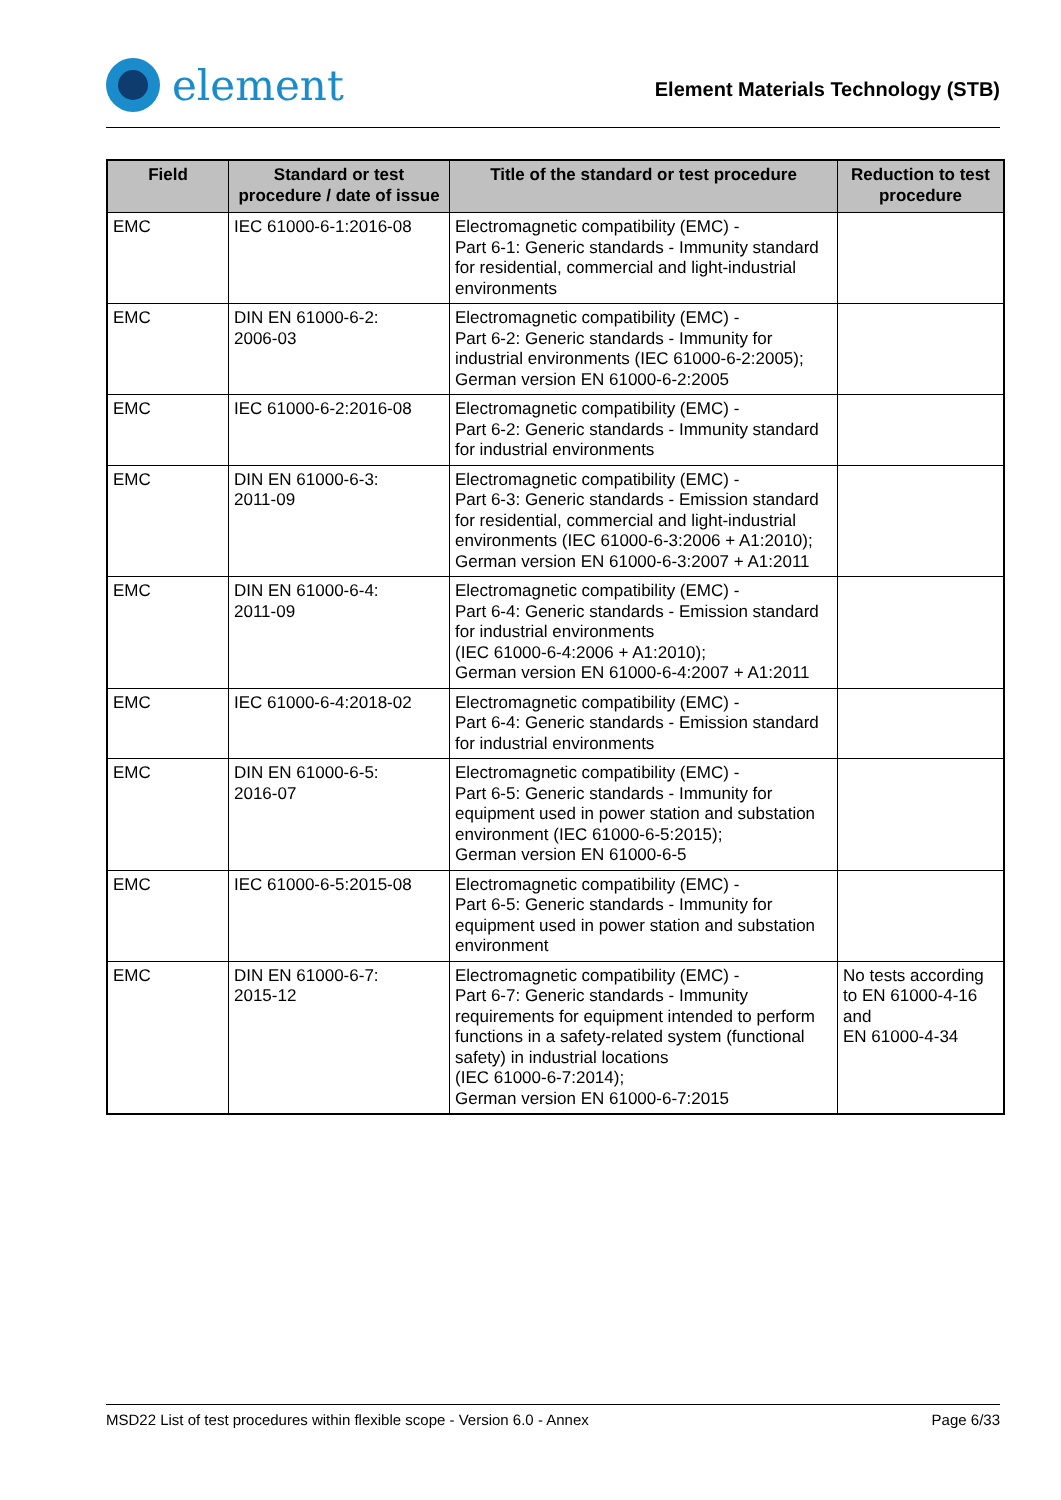element
Element Materials Technology (STB)
| Field | Standard or test procedure / date of issue | Title of the standard or test procedure | Reduction to test procedure |
| --- | --- | --- | --- |
| EMC | IEC 61000-6-1:2016-08 | Electromagnetic compatibility (EMC) - Part 6-1: Generic standards - Immunity standard for residential, commercial and light-industrial environments | |
| EMC | DIN EN 61000-6-2: 2006-03 | Electromagnetic compatibility (EMC) - Part 6-2: Generic standards - Immunity for industrial environments (IEC 61000-6-2:2005); German version EN 61000-6-2:2005 | |
| EMC | IEC 61000-6-2:2016-08 | Electromagnetic compatibility (EMC) - Part 6-2: Generic standards - Immunity standard for industrial environments | |
| EMC | DIN EN 61000-6-3: 2011-09 | Electromagnetic compatibility (EMC) - Part 6-3: Generic standards - Emission standard for residential, commercial and light-industrial environments (IEC 61000-6-3:2006 + A1:2010); German version EN 61000-6-3:2007 + A1:2011 | |
| EMC | DIN EN 61000-6-4: 2011-09 | Electromagnetic compatibility (EMC) - Part 6-4: Generic standards - Emission standard for industrial environments (IEC 61000-6-4:2006 + A1:2010); German version EN 61000-6-4:2007 + A1:2011 | |
| EMC | IEC 61000-6-4:2018-02 | Electromagnetic compatibility (EMC) - Part 6-4: Generic standards - Emission standard for industrial environments | |
| EMC | DIN EN 61000-6-5: 2016-07 | Electromagnetic compatibility (EMC) - Part 6-5: Generic standards - Immunity for equipment used in power station and substation environment (IEC 61000-6-5:2015); German version EN 61000-6-5 | |
| EMC | IEC 61000-6-5:2015-08 | Electromagnetic compatibility (EMC) - Part 6-5: Generic standards - Immunity for equipment used in power station and substation environment | |
| EMC | DIN EN 61000-6-7: 2015-12 | Electromagnetic compatibility (EMC) - Part 6-7: Generic standards - Immunity requirements for equipment intended to perform functions in a safety-related system (functional safety) in industrial locations (IEC 61000-6-7:2014); German version EN 61000-6-7:2015 | No tests according to EN 61000-4-16 and EN 61000-4-34 |
MSD22 List of test procedures within flexible scope - Version 6.0 - Annex Page 6/33